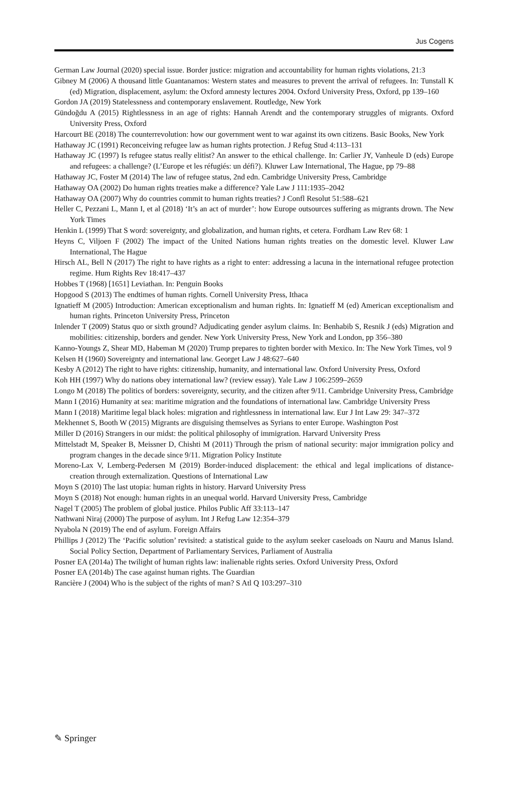Jus Cogens
German Law Journal (2020) special issue. Border justice: migration and accountability for human rights violations, 21:3
Gibney M (2006) A thousand little Guantanamos: Western states and measures to prevent the arrival of refugees. In: Tunstall K (ed) Migration, displacement, asylum: the Oxford amnesty lectures 2004. Oxford University Press, Oxford, pp 139–160
Gordon JA (2019) Statelessness and contemporary enslavement. Routledge, New York
Gündoğdu A (2015) Rightlessness in an age of rights: Hannah Arendt and the contemporary struggles of migrants. Oxford University Press, Oxford
Harcourt BE (2018) The counterrevolution: how our government went to war against its own citizens. Basic Books, New York
Hathaway JC (1991) Reconceiving refugee law as human rights protection. J Refug Stud 4:113–131
Hathaway JC (1997) Is refugee status really elitist? An answer to the ethical challenge. In: Carlier JY, Vanheule D (eds) Europe and refugees: a challenge? (L’Europe et les réfugiés: un défi?). Kluwer Law International, The Hague, pp 79–88
Hathaway JC, Foster M (2014) The law of refugee status, 2nd edn. Cambridge University Press, Cambridge
Hathaway OA (2002) Do human rights treaties make a difference? Yale Law J 111:1935–2042
Hathaway OA (2007) Why do countries commit to human rights treaties? J Confl Resolut 51:588–621
Heller C, Pezzani L, Mann I, et al (2018) ‘It’s an act of murder’: how Europe outsources suffering as migrants drown. The New York Times
Henkin L (1999) That S word: sovereignty, and globalization, and human rights, et cetera. Fordham Law Rev 68: 1
Heyns C, Viljoen F (2002) The impact of the United Nations human rights treaties on the domestic level. Kluwer Law International, The Hague
Hirsch AL, Bell N (2017) The right to have rights as a right to enter: addressing a lacuna in the international refugee protection regime. Hum Rights Rev 18:417–437
Hobbes T (1968) [1651] Leviathan. In: Penguin Books
Hopgood S (2013) The endtimes of human rights. Cornell University Press, Ithaca
Ignatieff M (2005) Introduction: American exceptionalism and human rights. In: Ignatieff M (ed) American exceptionalism and human rights. Princeton University Press, Princeton
Inlender T (2009) Status quo or sixth ground? Adjudicating gender asylum claims. In: Benhabib S, Resnik J (eds) Migration and mobilities: citizenship, borders and gender. New York University Press, New York and London, pp 356–380
Kanno-Youngs Z, Shear MD, Habeman M (2020) Trump prepares to tighten border with Mexico. In: The New York Times, vol 9
Kelsen H (1960) Sovereignty and international law. Georget Law J 48:627–640
Kesby A (2012) The right to have rights: citizenship, humanity, and international law. Oxford University Press, Oxford
Koh HH (1997) Why do nations obey international law? (review essay). Yale Law J 106:2599–2659
Longo M (2018) The politics of borders: sovereignty, security, and the citizen after 9/11. Cambridge University Press, Cambridge
Mann I (2016) Humanity at sea: maritime migration and the foundations of international law. Cambridge University Press
Mann I (2018) Maritime legal black holes: migration and rightlessness in international law. Eur J Int Law 29: 347–372
Mekhennet S, Booth W (2015) Migrants are disguising themselves as Syrians to enter Europe. Washington Post
Miller D (2016) Strangers in our midst: the political philosophy of immigration. Harvard University Press
Mittelstadt M, Speaker B, Meissner D, Chishti M (2011) Through the prism of national security: major immigration policy and program changes in the decade since 9/11. Migration Policy Institute
Moreno-Lax V, Lemberg-Pedersen M (2019) Border-induced displacement: the ethical and legal implications of distance-creation through externalization. Questions of International Law
Moyn S (2010) The last utopia: human rights in history. Harvard University Press
Moyn S (2018) Not enough: human rights in an unequal world. Harvard University Press, Cambridge
Nagel T (2005) The problem of global justice. Philos Public Aff 33:113–147
Nathwani Niraj (2000) The purpose of asylum. Int J Refug Law 12:354–379
Nyabola N (2019) The end of asylum. Foreign Affairs
Phillips J (2012) The ‘Pacific solution’ revisited: a statistical guide to the asylum seeker caseloads on Nauru and Manus Island. Social Policy Section, Department of Parliamentary Services, Parliament of Australia
Posner EA (2014a) The twilight of human rights law: inalienable rights series. Oxford University Press, Oxford
Posner EA (2014b) The case against human rights. The Guardian
Rancière J (2004) Who is the subject of the rights of man? S Atl Q 103:297–310
✎ Springer